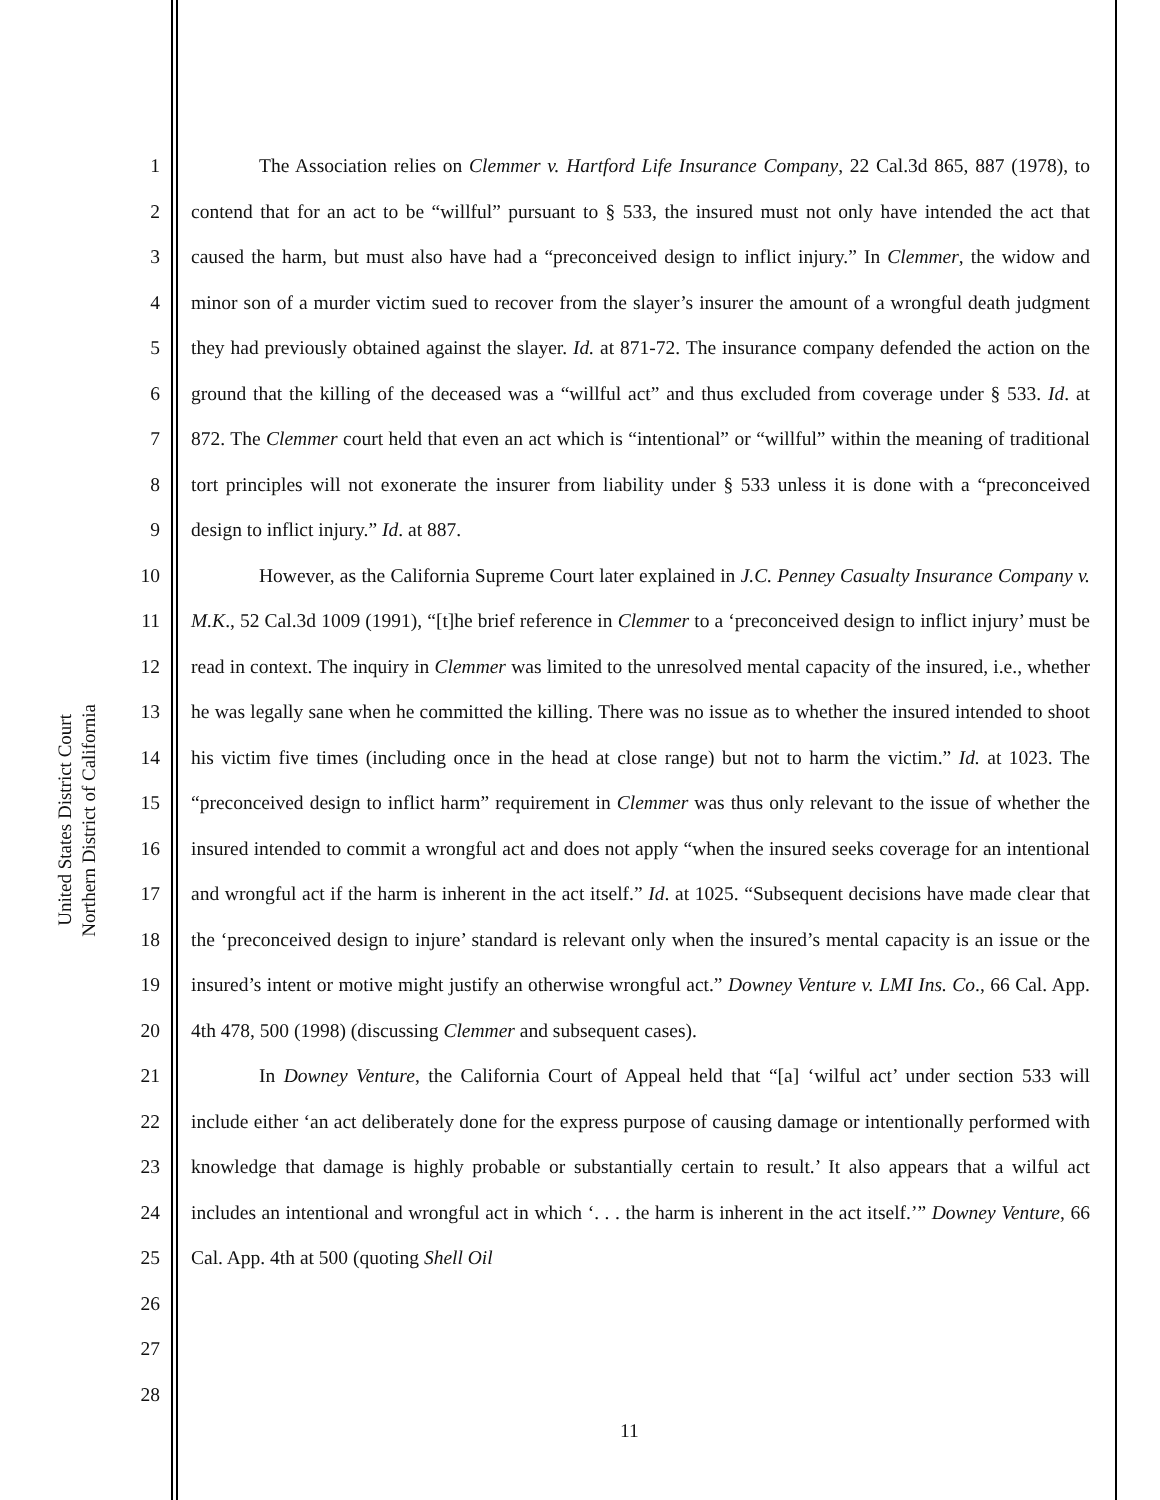United States District Court
Northern District of California
1
2
3
4
5
6
7
8
9
10
11
12
13
14
15
16
17
18
19
20
21
22
23
24
25
26
27
28
The Association relies on Clemmer v. Hartford Life Insurance Company, 22 Cal.3d 865, 887 (1978), to contend that for an act to be “willful” pursuant to § 533, the insured must not only have intended the act that caused the harm, but must also have had a “preconceived design to inflict injury.” In Clemmer, the widow and minor son of a murder victim sued to recover from the slayer’s insurer the amount of a wrongful death judgment they had previously obtained against the slayer. Id. at 871-72. The insurance company defended the action on the ground that the killing of the deceased was a “willful act” and thus excluded from coverage under § 533. Id. at 872. The Clemmer court held that even an act which is “intentional” or “willful” within the meaning of traditional tort principles will not exonerate the insurer from liability under § 533 unless it is done with a “preconceived design to inflict injury.” Id. at 887.
However, as the California Supreme Court later explained in J.C. Penney Casualty Insurance Company v. M.K., 52 Cal.3d 1009 (1991), “[t]he brief reference in Clemmer to a ‘preconceived design to inflict injury’ must be read in context. The inquiry in Clemmer was limited to the unresolved mental capacity of the insured, i.e., whether he was legally sane when he committed the killing. There was no issue as to whether the insured intended to shoot his victim five times (including once in the head at close range) but not to harm the victim.” Id. at 1023. The “preconceived design to inflict harm” requirement in Clemmer was thus only relevant to the issue of whether the insured intended to commit a wrongful act and does not apply “when the insured seeks coverage for an intentional and wrongful act if the harm is inherent in the act itself.” Id. at 1025. “Subsequent decisions have made clear that the ‘preconceived design to injure’ standard is relevant only when the insured’s mental capacity is an issue or the insured’s intent or motive might justify an otherwise wrongful act.” Downey Venture v. LMI Ins. Co., 66 Cal. App. 4th 478, 500 (1998) (discussing Clemmer and subsequent cases).
In Downey Venture, the California Court of Appeal held that “[a] ‘wilful act’ under section 533 will include either ‘an act deliberately done for the express purpose of causing damage or intentionally performed with knowledge that damage is highly probable or substantially certain to result.’ It also appears that a wilful act includes an intentional and wrongful act in which ‘. . . the harm is inherent in the act itself.’” Downey Venture, 66 Cal. App. 4th at 500 (quoting Shell Oil
11